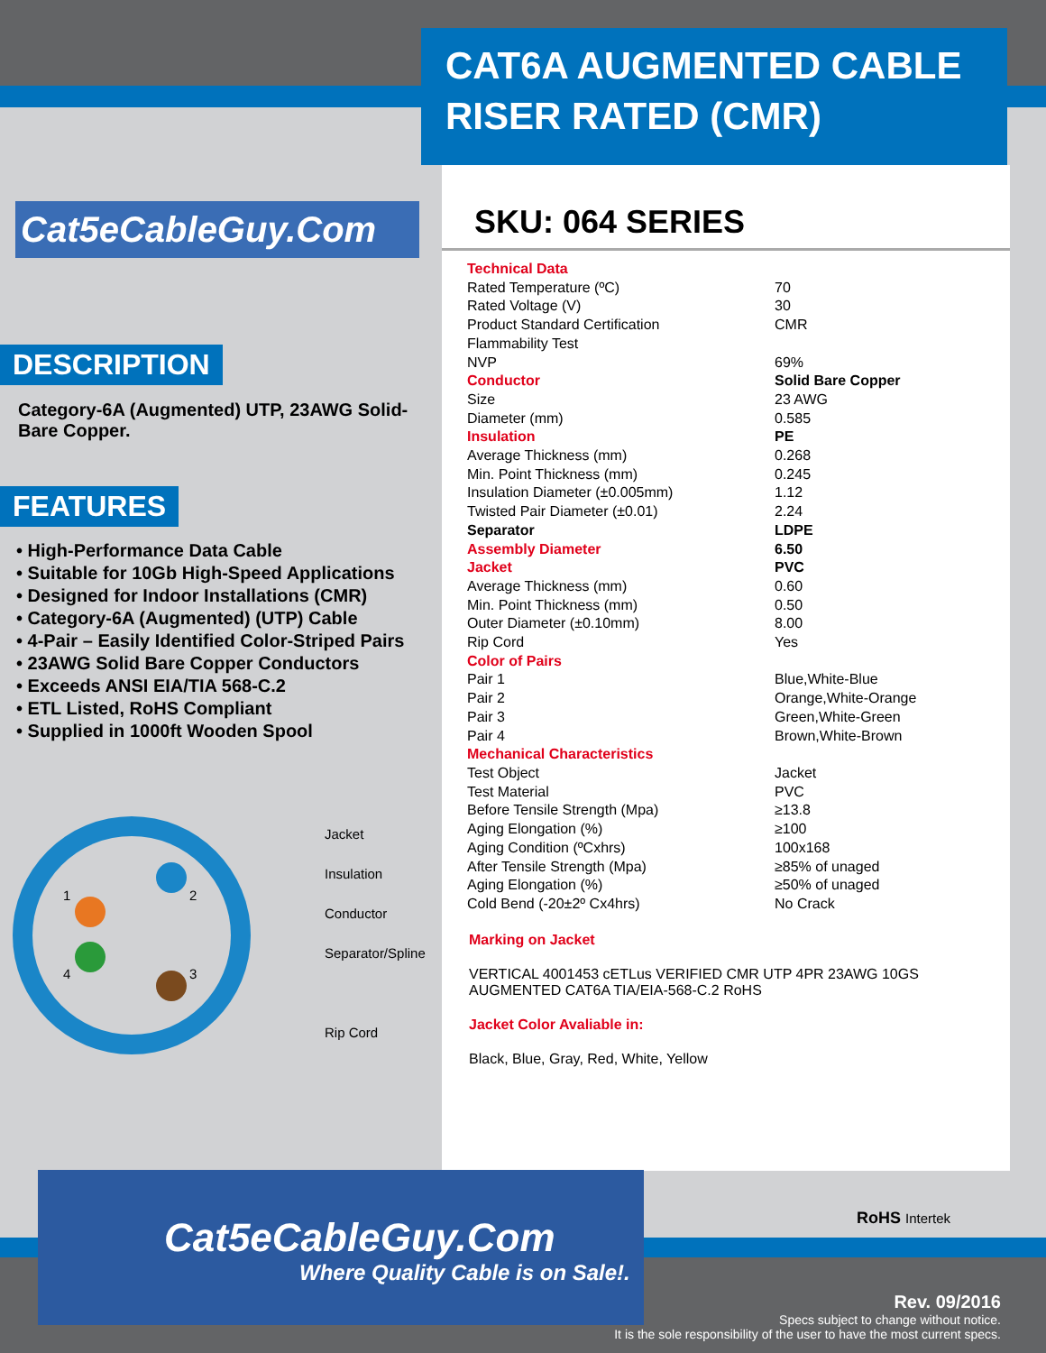CAT6A AUGMENTED CABLE
RISER RATED (CMR)
Cat5eCableGuy.Com
DESCRIPTION
Category-6A (Augmented) UTP, 23AWG Solid-Bare Copper.
FEATURES
• High-Performance Data Cable
• Suitable for 10Gb High-Speed Applications
• Designed for Indoor Installations (CMR)
• Category-6A (Augmented) (UTP) Cable
• 4-Pair – Easily Identified Color-Striped Pairs
• 23AWG Solid Bare Copper Conductors
• Exceeds ANSI EIA/TIA 568-C.2
• ETL Listed, RoHS Compliant
• Supplied in 1000ft Wooden Spool
1
2
4
3
Jacket
Insulation
Conductor
Separator/Spline
Rip Cord
SKU: 064 SERIES
| Technical Data | |
| Rated Temperature (ºC) | 70 |
| Rated Voltage (V) | 30 |
| Product Standard Certification | CMR |
| Flammability Test | |
| NVP | 69% |
| Conductor | Solid Bare Copper |
| Size | 23 AWG |
| Diameter (mm) | 0.585 |
| Insulation | PE |
| Average Thickness (mm) | 0.268 |
| Min. Point Thickness (mm) | 0.245 |
| Insulation Diameter (±0.005mm) | 1.12 |
| Twisted Pair Diameter (±0.01) | 2.24 |
| Separator | LDPE |
| Assembly Diameter | 6.50 |
| Jacket | PVC |
| Average Thickness (mm) | 0.60 |
| Min. Point Thickness (mm) | 0.50 |
| Outer Diameter (±0.10mm) | 8.00 |
| Rip Cord | Yes |
| Color of Pairs | |
| Pair 1 | Blue,White-Blue |
| Pair 2 | Orange,White-Orange |
| Pair 3 | Green,White-Green |
| Pair 4 | Brown,White-Brown |
| Mechanical Characteristics | |
| Test Object | Jacket |
| Test Material | PVC |
| Before Tensile Strength (Mpa) | ≥13.8 |
| Aging Elongation (%) | ≥100 |
| Aging Condition (ºCxhrs) | 100x168 |
| After Tensile Strength (Mpa) | ≥85% of unaged |
| Aging Elongation (%) | ≥50% of unaged |
| Cold Bend (-20±2º Cx4hrs) | No Crack |
Marking on Jacket
VERTICAL 4001453 cETLus VERIFIED CMR UTP 4PR 23AWG 10GS AUGMENTED CAT6A TIA/EIA-568-C.2 RoHS
Jacket Color Avaliable in:
Black, Blue, Gray, Red, White, Yellow
Cat5eCableGuy.Com
Where Quality Cable is on Sale!.
RoHS Intertek
Rev. 09/2016
Specs subject to change without notice.
It is the sole responsibility of the user to have the most current specs.